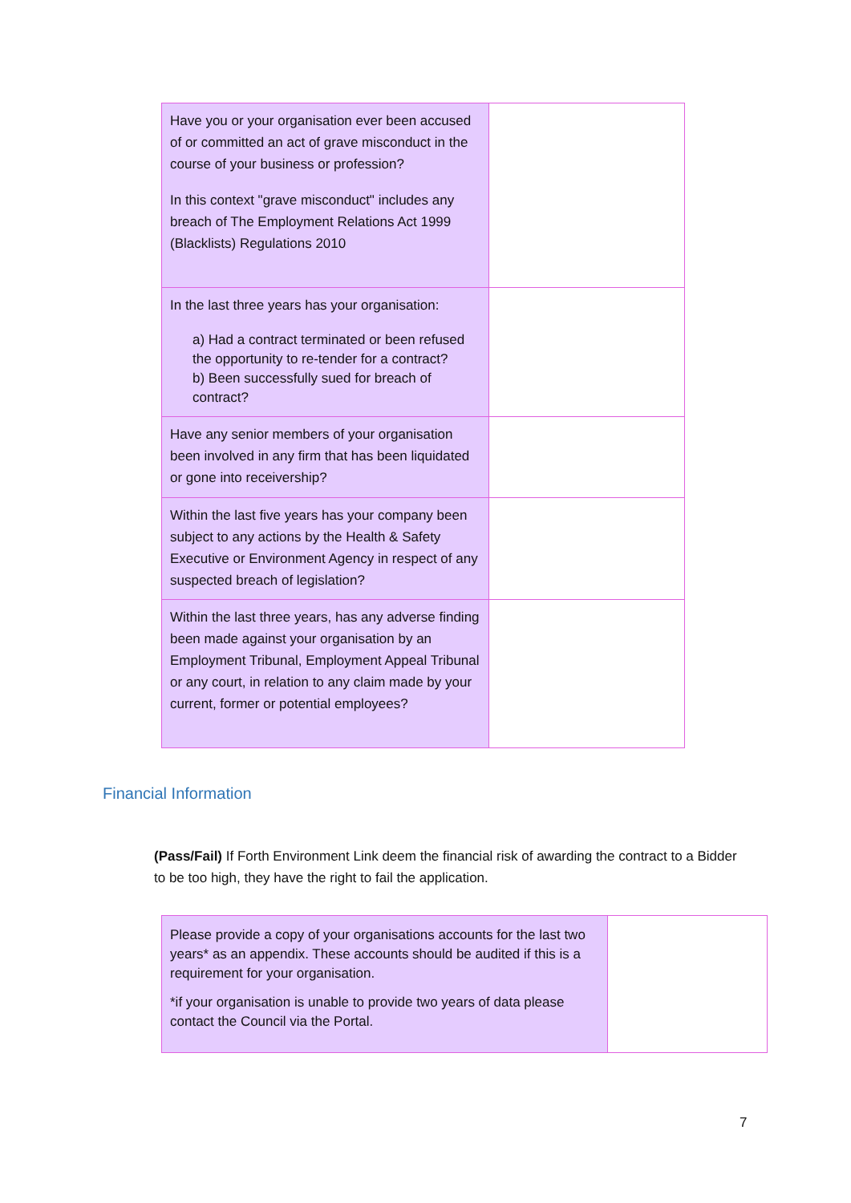| Have you or your organisation ever been accused of or committed an act of grave misconduct in the course of your business or profession? In this context "grave misconduct" includes any breach of The Employment Relations Act 1999 (Blacklists) Regulations 2010 | |
| In the last three years has your organisation: a) Had a contract terminated or been refused the opportunity to re-tender for a contract? b) Been successfully sued for breach of contract? | |
| Have any senior members of your organisation been involved in any firm that has been liquidated or gone into receivership? | |
| Within the last five years has your company been subject to any actions by the Health & Safety Executive or Environment Agency in respect of any suspected breach of legislation? | |
| Within the last three years, has any adverse finding been made against your organisation by an Employment Tribunal, Employment Appeal Tribunal or any court, in relation to any claim made by your current, former or potential employees? | |
Financial Information
(Pass/Fail) If Forth Environment Link deem the financial risk of awarding the contract to a Bidder to be too high, they have the right to fail the application.
| Please provide a copy of your organisations accounts for the last two years* as an appendix. These accounts should be audited if this is a requirement for your organisation. *if your organisation is unable to provide two years of data please contact the Council via the Portal. | |
7